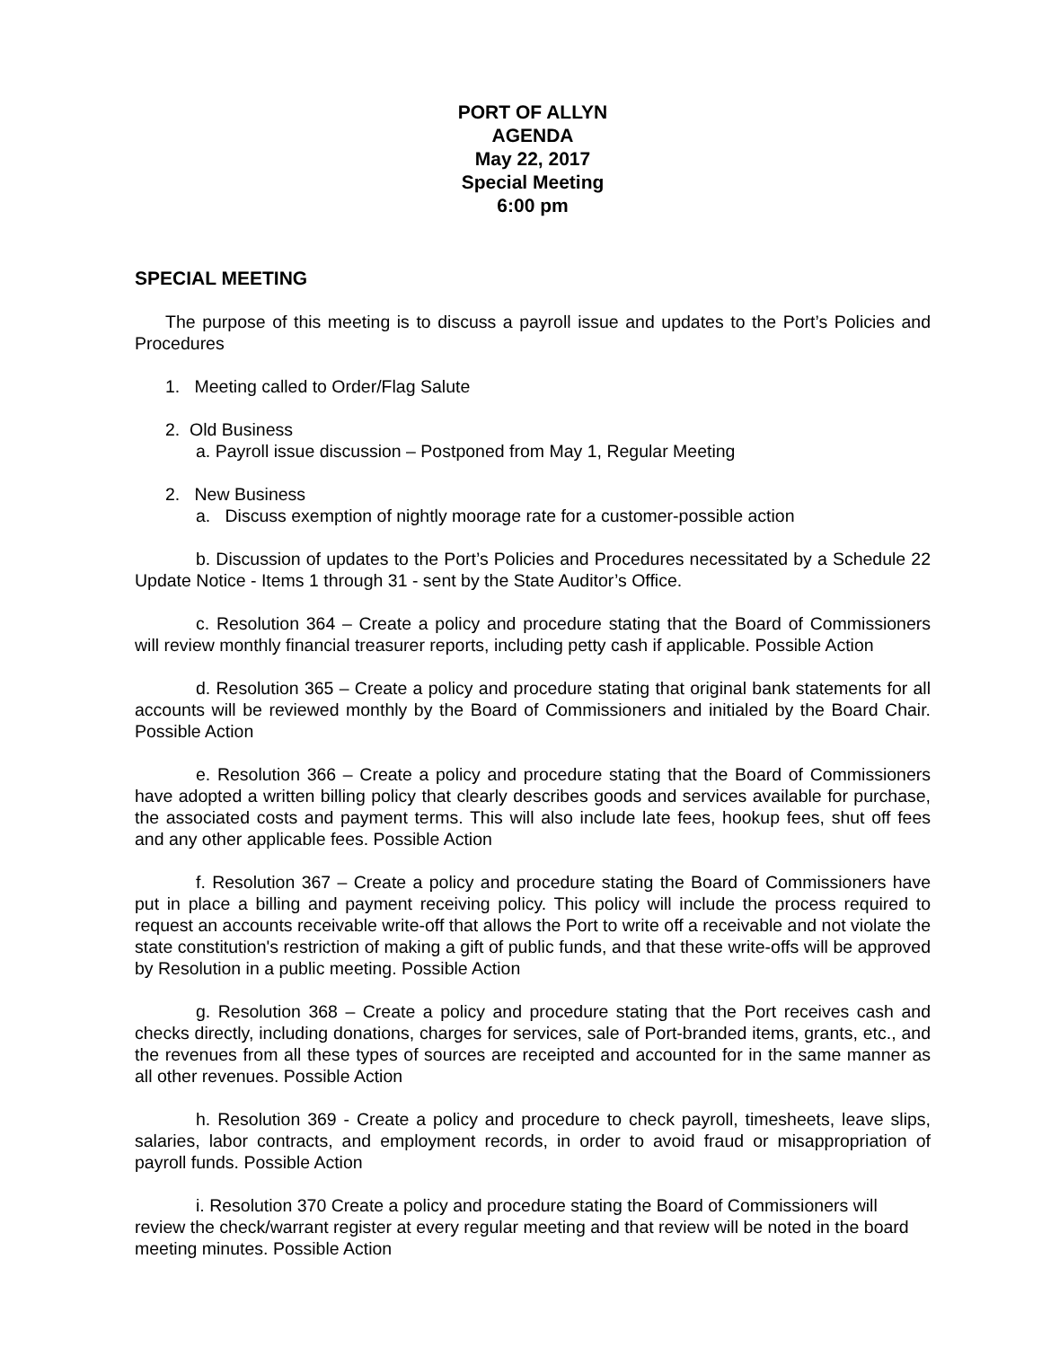PORT OF ALLYN
AGENDA
May 22, 2017
Special Meeting
6:00 pm
SPECIAL MEETING
The purpose of this meeting is to discuss a payroll issue and updates to the Port’s Policies and Procedures
1. Meeting called to Order/Flag Salute
2. Old Business
a. Payroll issue discussion – Postponed from May 1, Regular Meeting
2. New Business
a. Discuss exemption of nightly moorage rate for a customer-possible action
b. Discussion of updates to the Port’s Policies and Procedures necessitated by a Schedule 22 Update Notice - Items 1 through 31 - sent by the State Auditor’s Office.
c. Resolution 364 – Create a policy and procedure stating that the Board of Commissioners will review monthly financial treasurer reports, including petty cash if applicable. Possible Action
d. Resolution 365 – Create a policy and procedure stating that original bank statements for all accounts will be reviewed monthly by the Board of Commissioners and initialed by the Board Chair. Possible Action
e. Resolution 366 – Create a policy and procedure stating that the Board of Commissioners have adopted a written billing policy that clearly describes goods and services available for purchase, the associated costs and payment terms. This will also include late fees, hookup fees, shut off fees and any other applicable fees. Possible Action
f. Resolution 367 – Create a policy and procedure stating the Board of Commissioners have put in place a billing and payment receiving policy. This policy will include the process required to request an accounts receivable write-off that allows the Port to write off a receivable and not violate the state constitution's restriction of making a gift of public funds, and that these write-offs will be approved by Resolution in a public meeting. Possible Action
g. Resolution 368 – Create a policy and procedure stating that the Port receives cash and checks directly, including donations, charges for services, sale of Port-branded items, grants, etc., and the revenues from all these types of sources are receipted and accounted for in the same manner as all other revenues. Possible Action
h. Resolution 369 - Create a policy and procedure to check payroll, timesheets, leave slips, salaries, labor contracts, and employment records, in order to avoid fraud or misappropriation of payroll funds. Possible Action
i. Resolution 370 Create a policy and procedure stating the Board of Commissioners will review the check/warrant register at every regular meeting and that review will be noted in the board meeting minutes. Possible Action